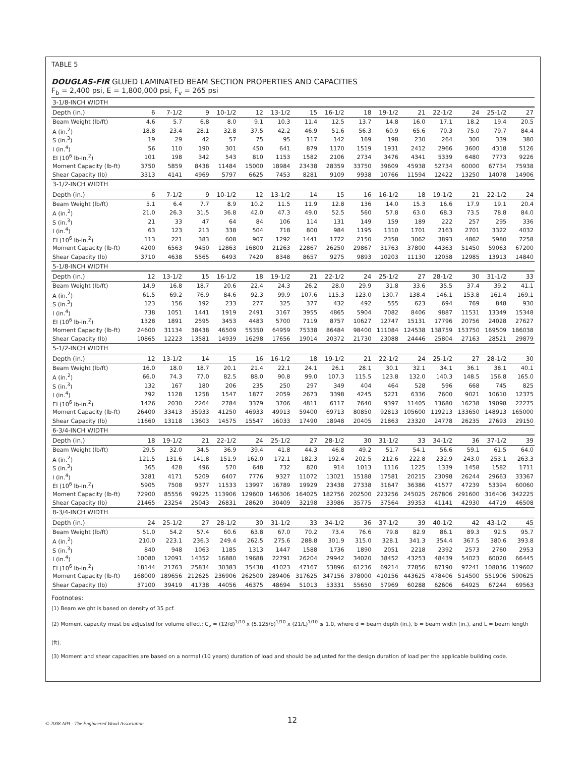TABLE 5
DOUGLAS-FIR GLUED LAMINATED BEAM SECTION PROPERTIES AND CAPACITIES
F<sub>b</sub> = 2,400 psi, E = 1,800,000 psi, F<sub>v</sub> = 265 psi
| 3-1/8-INCH WIDTH | | | | | | | | | | | | | | | |
| Depth (in.) | 6 | 7-1/2 | 9 | 10-1/2 | 12 | 13-1/2 | 15 | 16-1/2 | 18 | 19-1/2 | 21 | 22-1/2 | 24 | 25-1/2 | 27 |
| Beam Weight (lb/ft) | 4.6 | 5.7 | 6.8 | 8.0 | 9.1 | 10.3 | 11.4 | 12.5 | 13.7 | 14.8 | 16.0 | 17.1 | 18.2 | 19.4 | 20.5 |
| A (in.<sup>2</sup>) | 18.8 | 23.4 | 28.1 | 32.8 | 37.5 | 42.2 | 46.9 | 51.6 | 56.3 | 60.9 | 65.6 | 70.3 | 75.0 | 79.7 | 84.4 |
| S (in.<sup>3</sup>) | 19 | 29 | 42 | 57 | 75 | 95 | 117 | 142 | 169 | 198 | 230 | 264 | 300 | 339 | 380 |
| I (in.<sup>4</sup>) | 56 | 110 | 190 | 301 | 450 | 641 | 879 | 1170 | 1519 | 1931 | 2412 | 2966 | 3600 | 4318 | 5126 |
| EI (10<sup>6</sup> lb-in.<sup>2</sup>) | 101 | 198 | 342 | 543 | 810 | 1153 | 1582 | 2106 | 2734 | 3476 | 4341 | 5339 | 6480 | 7773 | 9226 |
| Moment Capacity (lb-ft) | 3750 | 5859 | 8438 | 11484 | 15000 | 18984 | 23438 | 28359 | 33750 | 39609 | 45938 | 52734 | 60000 | 67734 | 75938 |
| Shear Capacity (lb) | 3313 | 4141 | 4969 | 5797 | 6625 | 7453 | 8281 | 9109 | 9938 | 10766 | 11594 | 12422 | 13250 | 14078 | 14906 |
| 3-1/2-INCH WIDTH | | | | | | | | | | | | | | | |
| Depth (in.) | 6 | 7-1/2 | 9 | 10-1/2 | 12 | 13-1/2 | 14 | 15 | 16 | 16-1/2 | 18 | 19-1/2 | 21 | 22-1/2 | 24 |
| Beam Weight (lb/ft) | 5.1 | 6.4 | 7.7 | 8.9 | 10.2 | 11.5 | 11.9 | 12.8 | 136 | 14.0 | 15.3 | 16.6 | 17.9 | 19.1 | 20.4 |
| A (in.<sup>2</sup>) | 21.0 | 26.3 | 31.5 | 36.8 | 42.0 | 47.3 | 49.0 | 52.5 | 560 | 57.8 | 63.0 | 68.3 | 73.5 | 78.8 | 84.0 |
| S (in.<sup>3</sup>) | 21 | 33 | 47 | 64 | 84 | 106 | 114 | 131 | 149 | 159 | 189 | 222 | 257 | 295 | 336 |
| I (in.<sup>4</sup>) | 63 | 123 | 213 | 338 | 504 | 718 | 800 | 984 | 1195 | 1310 | 1701 | 2163 | 2701 | 3322 | 4032 |
| EI (10<sup>6</sup> lb-in.<sup>2</sup>) | 113 | 221 | 383 | 608 | 907 | 1292 | 1441 | 1772 | 2150 | 2358 | 3062 | 3893 | 4862 | 5980 | 7258 |
| Moment Capacity (lb-ft) | 4200 | 6563 | 9450 | 12863 | 16800 | 21263 | 22867 | 26250 | 29867 | 31763 | 37800 | 44363 | 51450 | 59063 | 67200 |
| Shear Capacity (lb) | 3710 | 4638 | 5565 | 6493 | 7420 | 8348 | 8657 | 9275 | 9893 | 10203 | 11130 | 12058 | 12985 | 13913 | 14840 |
| 5-1/8-INCH WIDTH | | | | | | | | | | | | | | | |
| Depth (in.) | 12 | 13-1/2 | 15 | 16-1/2 | 18 | 19-1/2 | 21 | 22-1/2 | 24 | 25-1/2 | 27 | 28-1/2 | 30 | 31-1/2 | 33 |
| Beam Weight (lb/ft) | 14.9 | 16.8 | 18.7 | 20.6 | 22.4 | 24.3 | 26.2 | 28.0 | 29.9 | 31.8 | 33.6 | 35.5 | 37.4 | 39.2 | 41.1 |
| A (in.<sup>2</sup>) | 61.5 | 69.2 | 76.9 | 84.6 | 92.3 | 99.9 | 107.6 | 115.3 | 123.0 | 130.7 | 138.4 | 146.1 | 153.8 | 161.4 | 169.1 |
| S (in.<sup>3</sup>) | 123 | 156 | 192 | 233 | 277 | 325 | 377 | 432 | 492 | 555 | 623 | 694 | 769 | 848 | 930 |
| I (in.<sup>4</sup>) | 738 | 1051 | 1441 | 1919 | 2491 | 3167 | 3955 | 4865 | 5904 | 7082 | 8406 | 9887 | 11531 | 13349 | 15348 |
| EI (10<sup>6</sup> lb-in.<sup>2</sup>) | 1328 | 1891 | 2595 | 3453 | 4483 | 5700 | 7119 | 8757 | 10627 | 12747 | 15131 | 17796 | 20756 | 24028 | 27627 |
| Moment Capacity (lb-ft) | 24600 | 31134 | 38438 | 46509 | 55350 | 64959 | 75338 | 86484 | 98400 | 111084 | 124538 | 138759 | 153750 | 169509 | 186038 |
| Shear Capacity (lb) | 10865 | 12223 | 13581 | 14939 | 16298 | 17656 | 19014 | 20372 | 21730 | 23088 | 24446 | 25804 | 27163 | 28521 | 29879 |
| 5-1/2-INCH WIDTH | | | | | | | | | | | | | | | |
| Depth (in.) | 12 | 13-1/2 | 14 | 15 | 16 | 16-1/2 | 18 | 19-1/2 | 21 | 22-1/2 | 24 | 25-1/2 | 27 | 28-1/2 | 30 |
| Beam Weight (lb/ft) | 16.0 | 18.0 | 18.7 | 20.1 | 21.4 | 22.1 | 24.1 | 26.1 | 28.1 | 30.1 | 32.1 | 34.1 | 36.1 | 38.1 | 40.1 |
| A (in.<sup>2</sup>) | 66.0 | 74.3 | 77.0 | 82.5 | 88.0 | 90.8 | 99.0 | 107.3 | 115.5 | 123.8 | 132.0 | 140.3 | 148.5 | 156.8 | 165.0 |
| S (in.<sup>3</sup>) | 132 | 167 | 180 | 206 | 235 | 250 | 297 | 349 | 404 | 464 | 528 | 596 | 668 | 745 | 825 |
| I (in.<sup>4</sup>) | 792 | 1128 | 1258 | 1547 | 1877 | 2059 | 2673 | 3398 | 4245 | 5221 | 6336 | 7600 | 9021 | 10610 | 12375 |
| EI (10<sup>6</sup> lb-in.<sup>2</sup>) | 1426 | 2030 | 2264 | 2784 | 3379 | 3706 | 4811 | 6117 | 7640 | 9397 | 11405 | 13680 | 16238 | 19098 | 22275 |
| Moment Capacity (lb-ft) | 26400 | 33413 | 35933 | 41250 | 46933 | 49913 | 59400 | 69713 | 80850 | 92813 | 105600 | 119213 | 133650 | 148913 | 165000 |
| Shear Capacity (lb) | 11660 | 13118 | 13603 | 14575 | 15547 | 16033 | 17490 | 18948 | 20405 | 21863 | 23320 | 24778 | 26235 | 27693 | 29150 |
| 6-3/4-INCH WIDTH | | | | | | | | | | | | | | | |
| Depth (in.) | 18 | 19-1/2 | 21 | 22-1/2 | 24 | 25-1/2 | 27 | 28-1/2 | 30 | 31-1/2 | 33 | 34-1/2 | 36 | 37-1/2 | 39 |
| Beam Weight (lb/ft) | 29.5 | 32.0 | 34.5 | 36.9 | 39.4 | 41.8 | 44.3 | 46.8 | 49.2 | 51.7 | 54.1 | 56.6 | 59.1 | 61.5 | 64.0 |
| A (in.<sup>2</sup>) | 121.5 | 131.6 | 141.8 | 151.9 | 162.0 | 172.1 | 182.3 | 192.4 | 202.5 | 212.6 | 222.8 | 232.9 | 243.0 | 253.1 | 263.3 |
| S (in.<sup>3</sup>) | 365 | 428 | 496 | 570 | 648 | 732 | 820 | 914 | 1013 | 1116 | 1225 | 1339 | 1458 | 1582 | 1711 |
| I (in.<sup>4</sup>) | 3281 | 4171 | 5209 | 6407 | 7776 | 9327 | 11072 | 13021 | 15188 | 17581 | 20215 | 23098 | 26244 | 29663 | 33367 |
| EI (10<sup>6</sup> lb-in.<sup>2</sup>) | 5905 | 7508 | 9377 | 11533 | 13997 | 16789 | 19929 | 23438 | 27338 | 31647 | 36386 | 41577 | 47239 | 53394 | 60060 |
| Moment Capacity (lb-ft) | 72900 | 85556 | 99225 | 113906 | 129600 | 146306 | 164025 | 182756 | 202500 | 223256 | 245025 | 267806 | 291600 | 316406 | 342225 |
| Shear Capacity (lb) | 21465 | 23254 | 25043 | 26831 | 28620 | 30409 | 32198 | 33986 | 35775 | 37564 | 39353 | 41141 | 42930 | 44719 | 46508 |
| 8-3/4-INCH WIDTH | | | | | | | | | | | | | | | |
| Depth (in.) | 24 | 25-1/2 | 27 | 28-1/2 | 30 | 31-1/2 | 33 | 34-1/2 | 36 | 37-1/2 | 39 | 40-1/2 | 42 | 43-1/2 | 45 |
| Beam Weight (lb/ft) | 51.0 | 54.2 | 57.4 | 60.6 | 63.8 | 67.0 | 70.2 | 73.4 | 76.6 | 79.8 | 82.9 | 86.1 | 89.3 | 92.5 | 95.7 |
| A (in.<sup>2</sup>) | 210.0 | 223.1 | 236.3 | 249.4 | 262.5 | 275.6 | 288.8 | 301.9 | 315.0 | 328.1 | 341.3 | 354.4 | 367.5 | 380.6 | 393.8 |
| S (in.<sup>3</sup>) | 840 | 948 | 1063 | 1185 | 1313 | 1447 | 1588 | 1736 | 1890 | 2051 | 2218 | 2392 | 2573 | 2760 | 2953 |
| I (in.<sup>4</sup>) | 10080 | 12091 | 14352 | 16880 | 19688 | 22791 | 26204 | 29942 | 34020 | 38452 | 43253 | 48439 | 54023 | 60020 | 66445 |
| EI (10<sup>6</sup> lb-in.<sup>2</sup>) | 18144 | 21763 | 25834 | 30383 | 35438 | 41023 | 47167 | 53896 | 61236 | 69214 | 77856 | 87190 | 97241 | 108036 | 119602 |
| Moment Capacity (lb-ft) | 168000 | 189656 | 212625 | 236906 | 262500 | 289406 | 317625 | 347156 | 378000 | 410156 | 443625 | 478406 | 514500 | 551906 | 590625 |
| Shear Capacity (lb) | 37100 | 39419 | 41738 | 44056 | 46375 | 48694 | 51013 | 53331 | 55650 | 57969 | 60288 | 62606 | 64925 | 67244 | 69563 |
Footnotes:
(1) Beam weight is based on density of 35 pcf.
(2) Moment capacity must be adjusted for volume effect: C<sub>v</sub> = (12/d)<sup>1/10</sup> x (5.125/b)<sup>1/10</sup> x (21/L)<sup>1/10</sup> ≤ 1.0, where d = beam depth (in.), b = beam width (in.), and L = beam length (ft).
(3) Moment and shear capacities are based on a normal (10 years) duration of load and should be adjusted for the design duration of load per the applicable building code.
© 2008 APA - The Engineered Wood Association 12